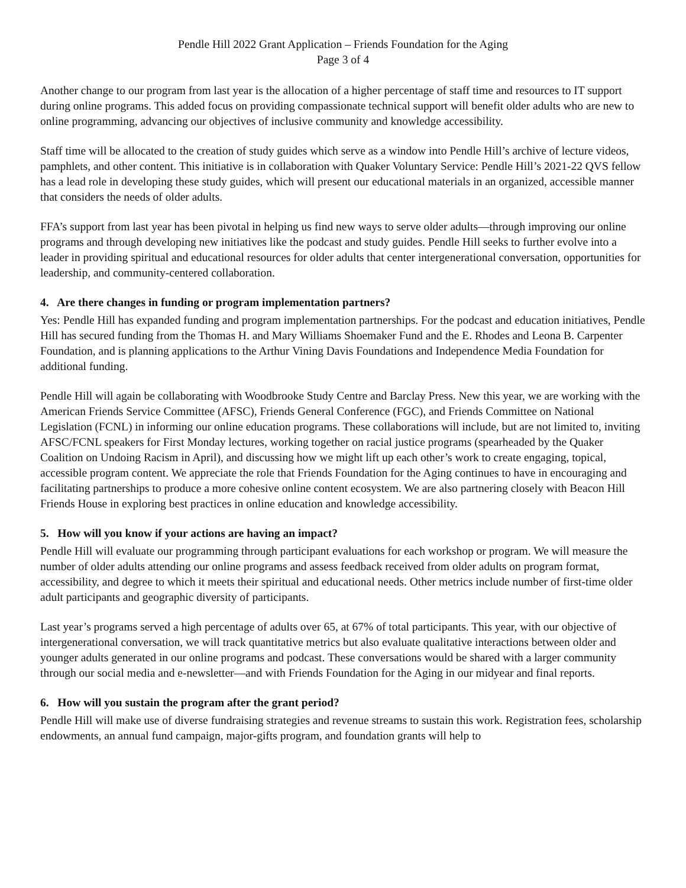Pendle Hill 2022 Grant Application – Friends Foundation for the Aging
Page 3 of 4
Another change to our program from last year is the allocation of a higher percentage of staff time and resources to IT support during online programs. This added focus on providing compassionate technical support will benefit older adults who are new to online programming, advancing our objectives of inclusive community and knowledge accessibility.
Staff time will be allocated to the creation of study guides which serve as a window into Pendle Hill’s archive of lecture videos, pamphlets, and other content. This initiative is in collaboration with Quaker Voluntary Service: Pendle Hill’s 2021-22 QVS fellow has a lead role in developing these study guides, which will present our educational materials in an organized, accessible manner that considers the needs of older adults.
FFA’s support from last year has been pivotal in helping us find new ways to serve older adults—through improving our online programs and through developing new initiatives like the podcast and study guides. Pendle Hill seeks to further evolve into a leader in providing spiritual and educational resources for older adults that center intergenerational conversation, opportunities for leadership, and community-centered collaboration.
4. Are there changes in funding or program implementation partners?
Yes: Pendle Hill has expanded funding and program implementation partnerships. For the podcast and education initiatives, Pendle Hill has secured funding from the Thomas H. and Mary Williams Shoemaker Fund and the E. Rhodes and Leona B. Carpenter Foundation, and is planning applications to the Arthur Vining Davis Foundations and Independence Media Foundation for additional funding.
Pendle Hill will again be collaborating with Woodbrooke Study Centre and Barclay Press. New this year, we are working with the American Friends Service Committee (AFSC), Friends General Conference (FGC), and Friends Committee on National Legislation (FCNL) in informing our online education programs. These collaborations will include, but are not limited to, inviting AFSC/FCNL speakers for First Monday lectures, working together on racial justice programs (spearheaded by the Quaker Coalition on Undoing Racism in April), and discussing how we might lift up each other’s work to create engaging, topical, accessible program content. We appreciate the role that Friends Foundation for the Aging continues to have in encouraging and facilitating partnerships to produce a more cohesive online content ecosystem. We are also partnering closely with Beacon Hill Friends House in exploring best practices in online education and knowledge accessibility.
5. How will you know if your actions are having an impact?
Pendle Hill will evaluate our programming through participant evaluations for each workshop or program. We will measure the number of older adults attending our online programs and assess feedback received from older adults on program format, accessibility, and degree to which it meets their spiritual and educational needs. Other metrics include number of first-time older adult participants and geographic diversity of participants.
Last year’s programs served a high percentage of adults over 65, at 67% of total participants. This year, with our objective of intergenerational conversation, we will track quantitative metrics but also evaluate qualitative interactions between older and younger adults generated in our online programs and podcast. These conversations would be shared with a larger community through our social media and e-newsletter—and with Friends Foundation for the Aging in our midyear and final reports.
6. How will you sustain the program after the grant period?
Pendle Hill will make use of diverse fundraising strategies and revenue streams to sustain this work. Registration fees, scholarship endowments, an annual fund campaign, major-gifts program, and foundation grants will help to